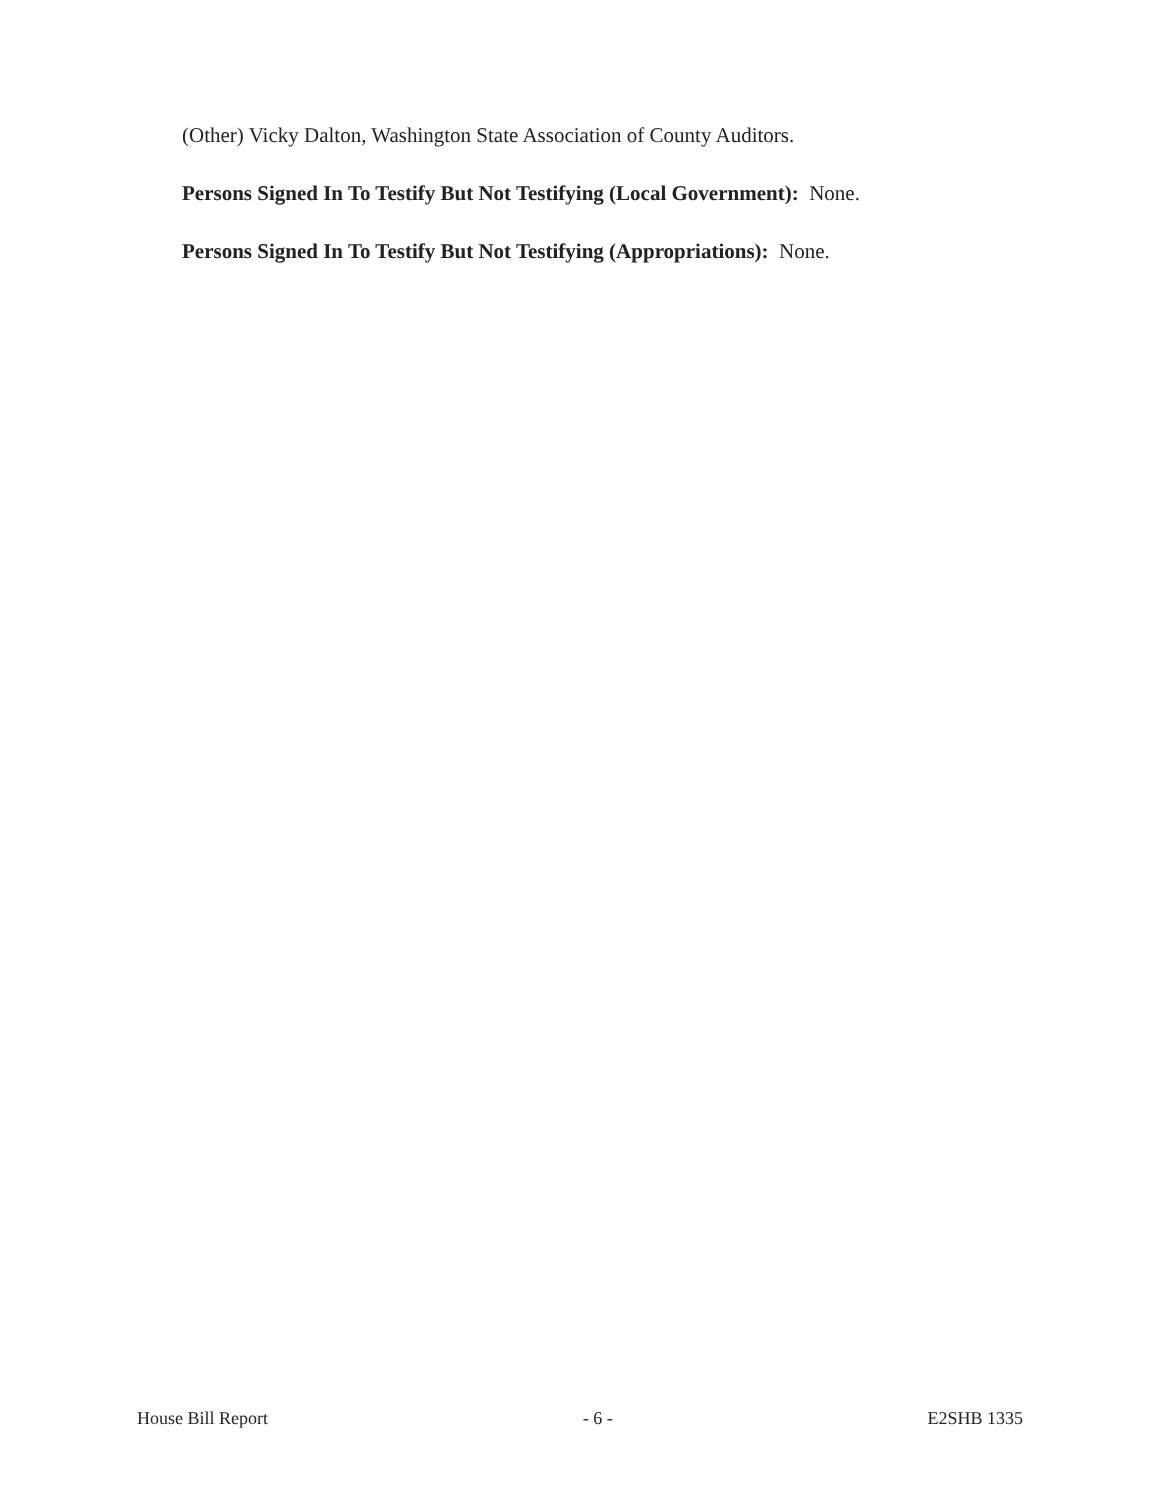(Other) Vicky Dalton, Washington State Association of County Auditors.
Persons Signed In To Testify But Not Testifying (Local Government): None.
Persons Signed In To Testify But Not Testifying (Appropriations): None.
House Bill Report - 6 - E2SHB 1335